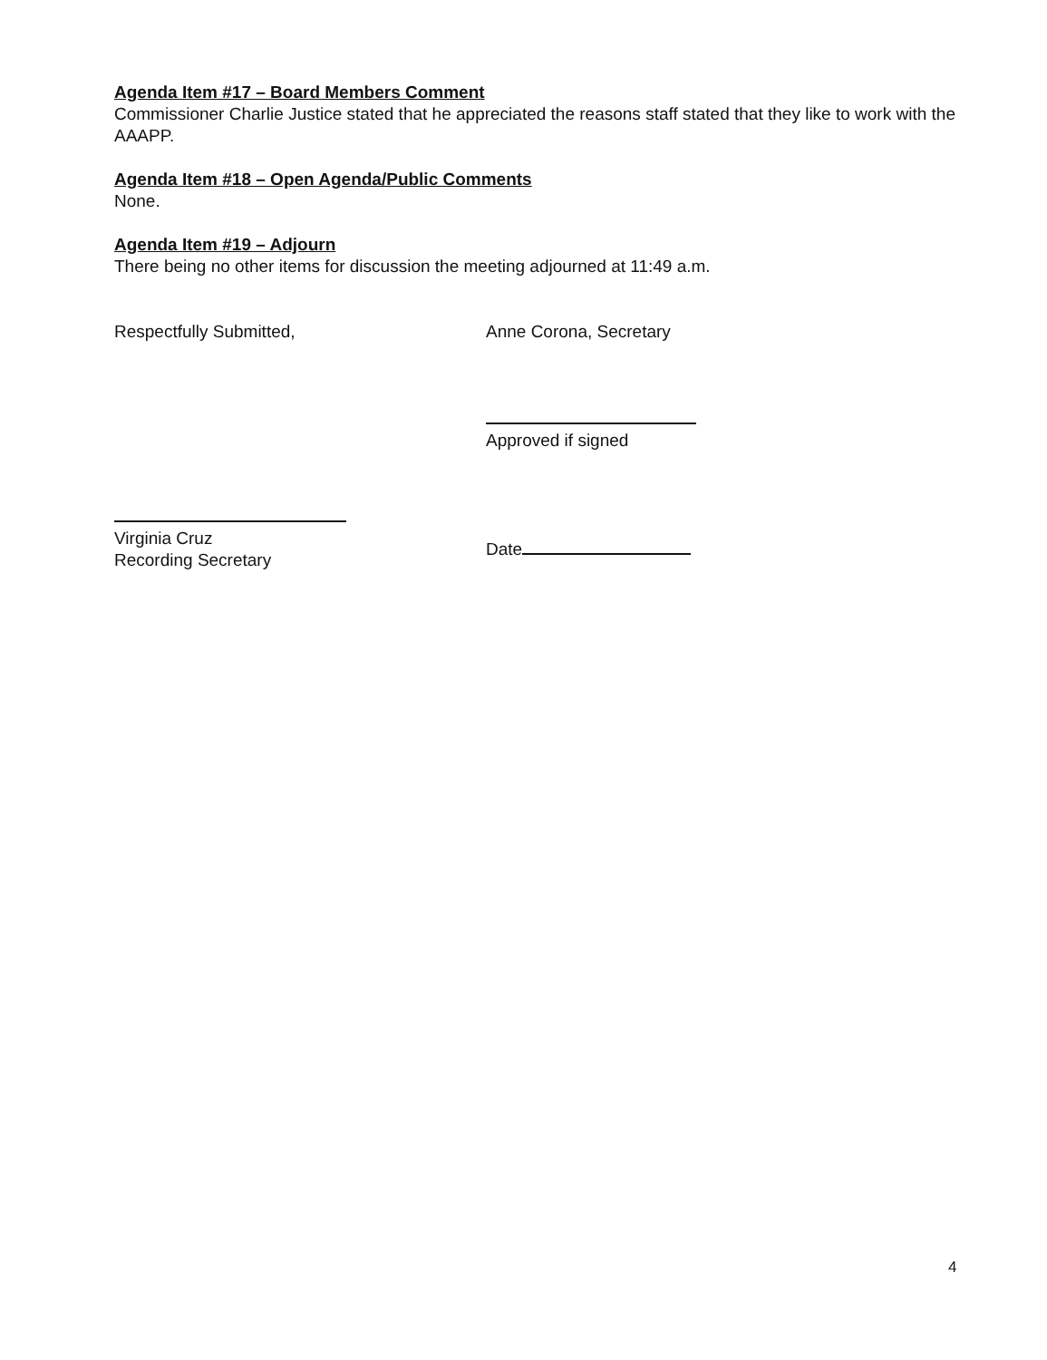Agenda Item #17 – Board Members Comment
Commissioner Charlie Justice stated that he appreciated the reasons staff stated that they like to work with the AAAPP.
Agenda Item #18 – Open Agenda/Public Comments
None.
Agenda Item #19 – Adjourn
There being no other items for discussion the meeting adjourned at 11:49 a.m.
Respectfully Submitted, Anne Corona, Secretary
Approved if signed
Virginia Cruz
Recording Secretary
Date
4